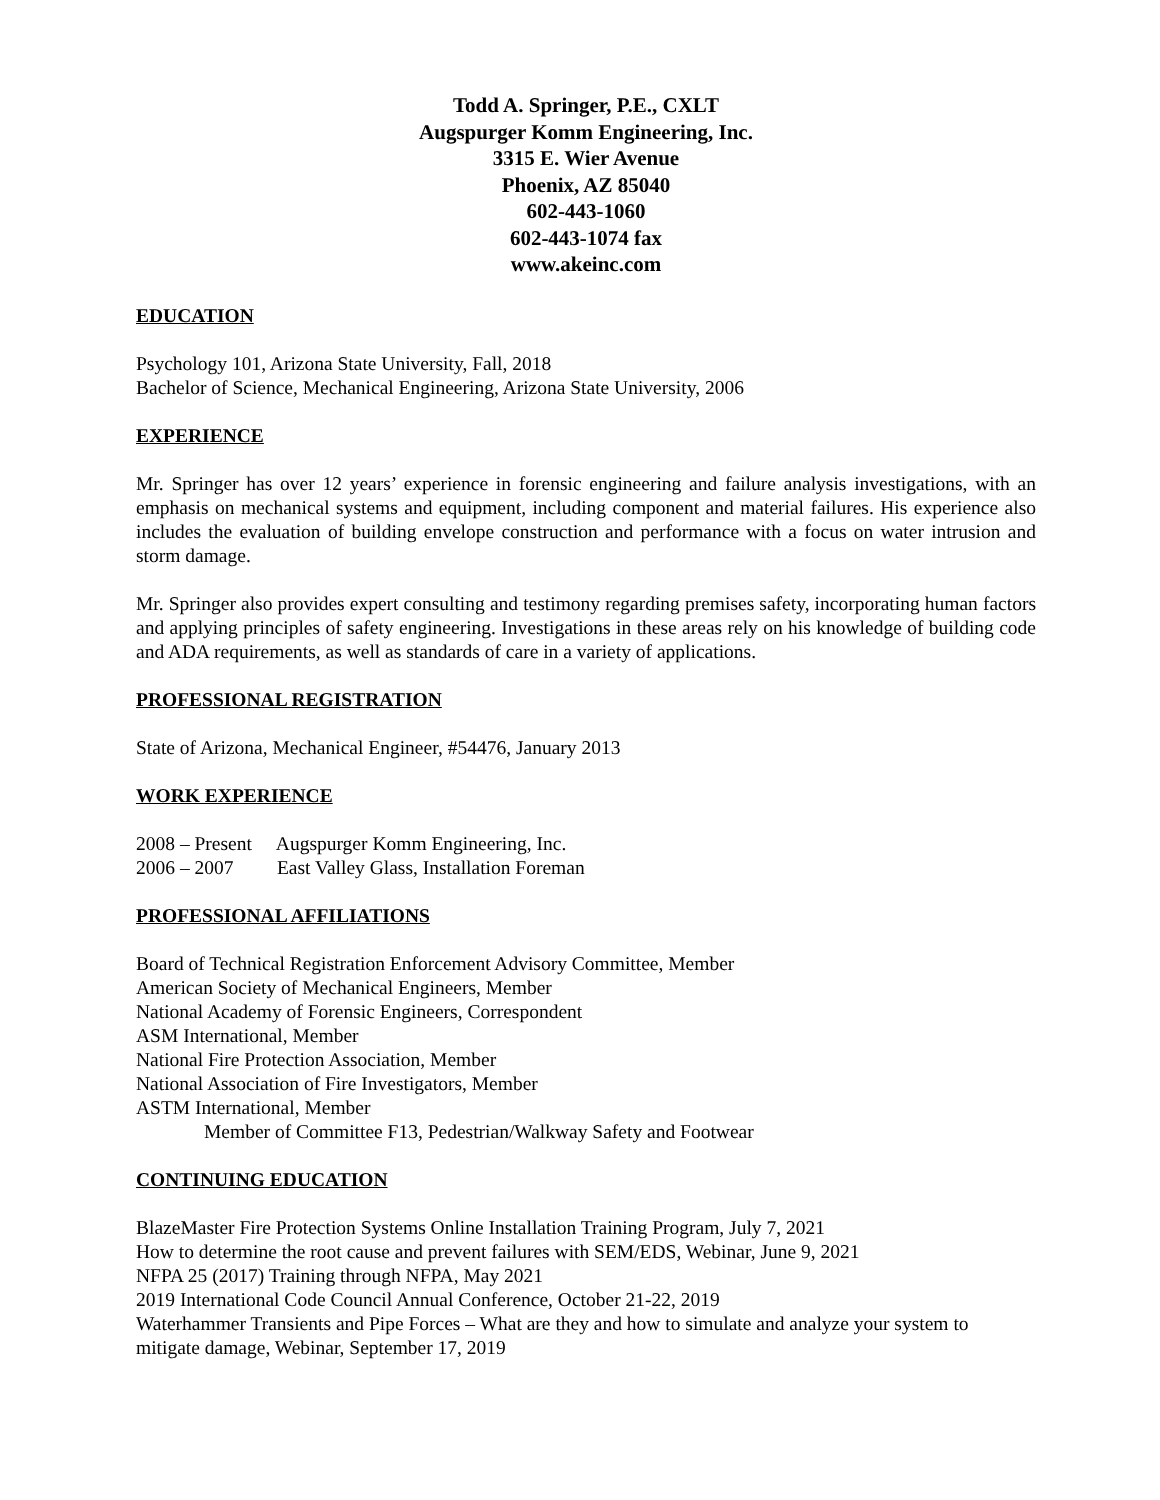Todd A. Springer, P.E., CXLT
Augspurger Komm Engineering, Inc.
3315 E. Wier Avenue
Phoenix, AZ 85040
602-443-1060
602-443-1074 fax
www.akeinc.com
EDUCATION
Psychology 101, Arizona State University, Fall, 2018
Bachelor of Science, Mechanical Engineering, Arizona State University, 2006
EXPERIENCE
Mr. Springer has over 12 years’ experience in forensic engineering and failure analysis investigations, with an emphasis on mechanical systems and equipment, including component and material failures. His experience also includes the evaluation of building envelope construction and performance with a focus on water intrusion and storm damage.
Mr. Springer also provides expert consulting and testimony regarding premises safety, incorporating human factors and applying principles of safety engineering. Investigations in these areas rely on his knowledge of building code and ADA requirements, as well as standards of care in a variety of applications.
PROFESSIONAL REGISTRATION
State of Arizona, Mechanical Engineer, #54476, January 2013
WORK EXPERIENCE
2008 – Present Augspurger Komm Engineering, Inc.
2006 – 2007 East Valley Glass, Installation Foreman
PROFESSIONAL AFFILIATIONS
Board of Technical Registration Enforcement Advisory Committee, Member
American Society of Mechanical Engineers, Member
National Academy of Forensic Engineers, Correspondent
ASM International, Member
National Fire Protection Association, Member
National Association of Fire Investigators, Member
ASTM International, Member
Member of Committee F13, Pedestrian/Walkway Safety and Footwear
CONTINUING EDUCATION
BlazeMaster Fire Protection Systems Online Installation Training Program, July 7, 2021
How to determine the root cause and prevent failures with SEM/EDS, Webinar, June 9, 2021
NFPA 25 (2017) Training through NFPA, May 2021
2019 International Code Council Annual Conference, October 21-22, 2019
Waterhammer Transients and Pipe Forces – What are they and how to simulate and analyze your system to mitigate damage, Webinar, September 17, 2019